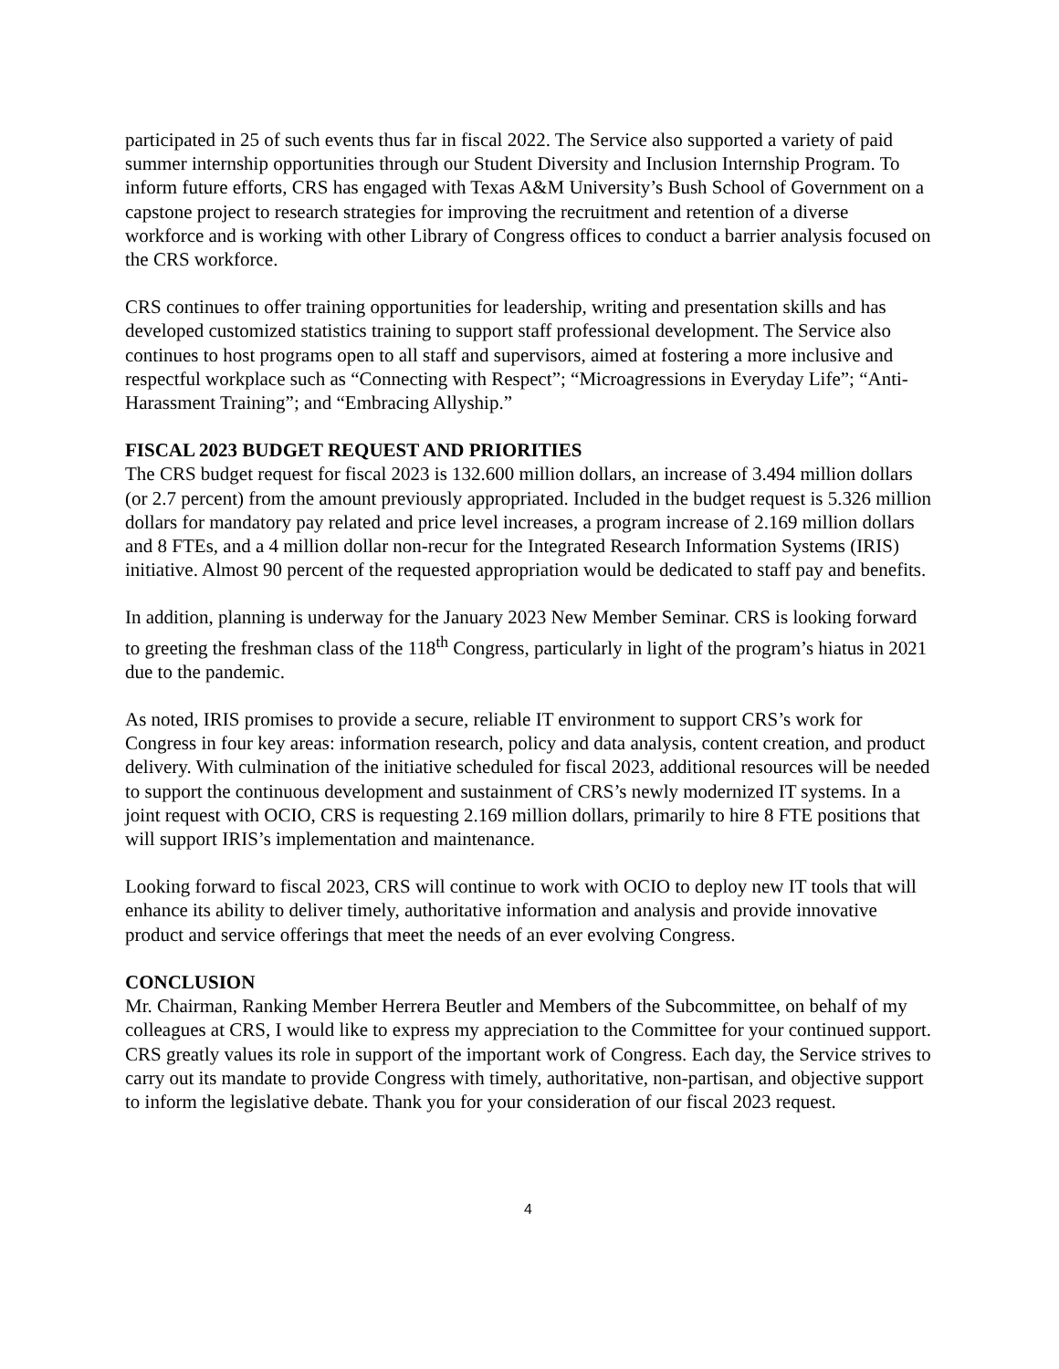participated in 25 of such events thus far in fiscal 2022. The Service also supported a variety of paid summer internship opportunities through our Student Diversity and Inclusion Internship Program. To inform future efforts, CRS has engaged with Texas A&M University’s Bush School of Government on a capstone project to research strategies for improving the recruitment and retention of a diverse workforce and is working with other Library of Congress offices to conduct a barrier analysis focused on the CRS workforce.
CRS continues to offer training opportunities for leadership, writing and presentation skills and has developed customized statistics training to support staff professional development. The Service also continues to host programs open to all staff and supervisors, aimed at fostering a more inclusive and respectful workplace such as “Connecting with Respect”; “Microagressions in Everyday Life”; “Anti-Harassment Training”; and “Embracing Allyship.”
FISCAL 2023 BUDGET REQUEST AND PRIORITIES
The CRS budget request for fiscal 2023 is 132.600 million dollars, an increase of 3.494 million dollars (or 2.7 percent) from the amount previously appropriated. Included in the budget request is 5.326 million dollars for mandatory pay related and price level increases, a program increase of 2.169 million dollars and 8 FTEs, and a 4 million dollar non-recur for the Integrated Research Information Systems (IRIS) initiative. Almost 90 percent of the requested appropriation would be dedicated to staff pay and benefits.
In addition, planning is underway for the January 2023 New Member Seminar. CRS is looking forward to greeting the freshman class of the 118<sup>th</sup> Congress, particularly in light of the program’s hiatus in 2021 due to the pandemic.
As noted, IRIS promises to provide a secure, reliable IT environment to support CRS’s work for Congress in four key areas: information research, policy and data analysis, content creation, and product delivery. With culmination of the initiative scheduled for fiscal 2023, additional resources will be needed to support the continuous development and sustainment of CRS’s newly modernized IT systems. In a joint request with OCIO, CRS is requesting 2.169 million dollars, primarily to hire 8 FTE positions that will support IRIS’s implementation and maintenance.
Looking forward to fiscal 2023, CRS will continue to work with OCIO to deploy new IT tools that will enhance its ability to deliver timely, authoritative information and analysis and provide innovative product and service offerings that meet the needs of an ever evolving Congress.
CONCLUSION
Mr. Chairman, Ranking Member Herrera Beutler and Members of the Subcommittee, on behalf of my colleagues at CRS, I would like to express my appreciation to the Committee for your continued support. CRS greatly values its role in support of the important work of Congress. Each day, the Service strives to carry out its mandate to provide Congress with timely, authoritative, non-partisan, and objective support to inform the legislative debate. Thank you for your consideration of our fiscal 2023 request.
4